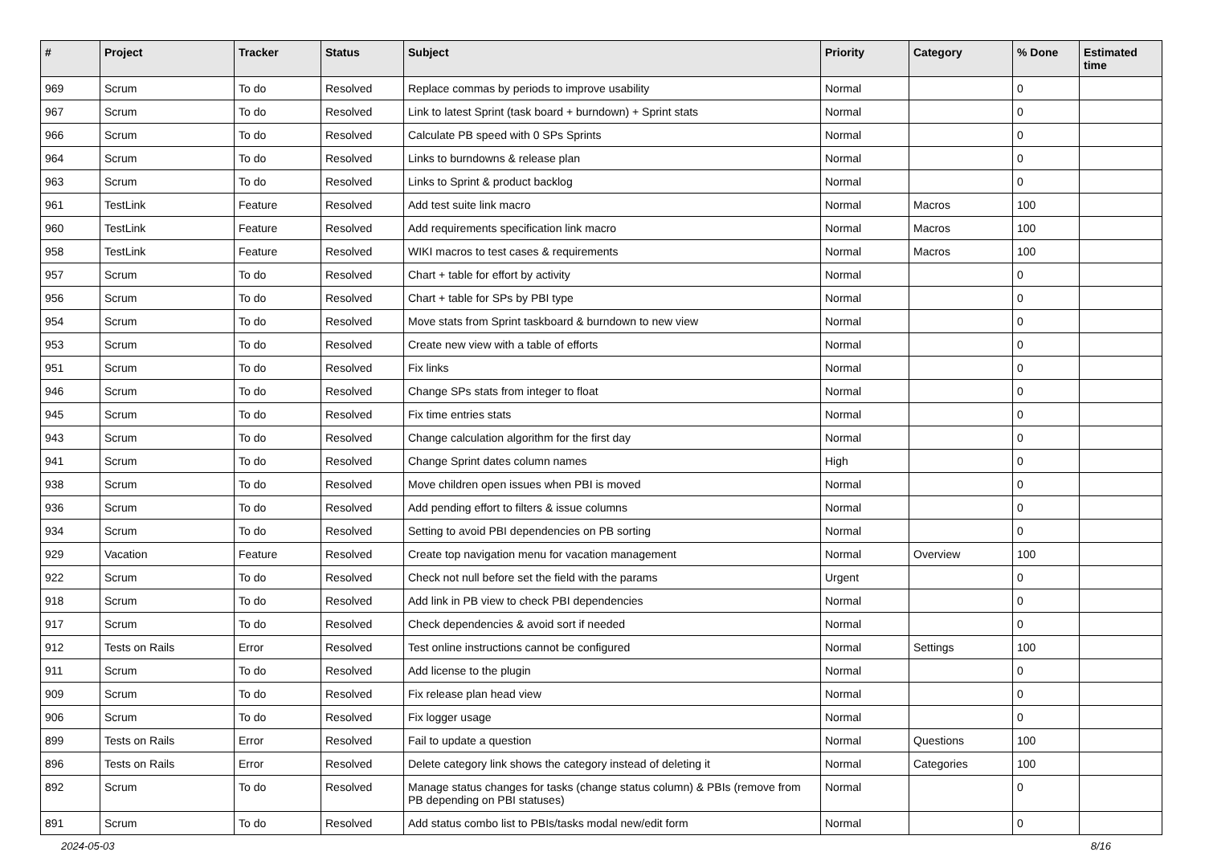| # | Project | Tracker | Status | Subject | Priority | Category | % Done | Estimated time |
| --- | --- | --- | --- | --- | --- | --- | --- | --- |
| 969 | Scrum | To do | Resolved | Replace commas by periods to improve usability | Normal | | 0 | |
| 967 | Scrum | To do | Resolved | Link to latest Sprint (task board + burndown) + Sprint stats | Normal | | 0 | |
| 966 | Scrum | To do | Resolved | Calculate PB speed with 0 SPs Sprints | Normal | | 0 | |
| 964 | Scrum | To do | Resolved | Links to burndowns & release plan | Normal | | 0 | |
| 963 | Scrum | To do | Resolved | Links to Sprint & product backlog | Normal | | 0 | |
| 961 | TestLink | Feature | Resolved | Add test suite link macro | Normal | Macros | 100 | |
| 960 | TestLink | Feature | Resolved | Add requirements specification link macro | Normal | Macros | 100 | |
| 958 | TestLink | Feature | Resolved | WIKI macros to test cases & requirements | Normal | Macros | 100 | |
| 957 | Scrum | To do | Resolved | Chart + table for effort by activity | Normal | | 0 | |
| 956 | Scrum | To do | Resolved | Chart + table for SPs by PBI type | Normal | | 0 | |
| 954 | Scrum | To do | Resolved | Move stats from Sprint taskboard & burndown to new view | Normal | | 0 | |
| 953 | Scrum | To do | Resolved | Create new view with a table of efforts | Normal | | 0 | |
| 951 | Scrum | To do | Resolved | Fix links | Normal | | 0 | |
| 946 | Scrum | To do | Resolved | Change SPs stats from integer to float | Normal | | 0 | |
| 945 | Scrum | To do | Resolved | Fix time entries stats | Normal | | 0 | |
| 943 | Scrum | To do | Resolved | Change calculation algorithm for the first day | Normal | | 0 | |
| 941 | Scrum | To do | Resolved | Change Sprint dates column names | High | | 0 | |
| 938 | Scrum | To do | Resolved | Move children open issues when PBI is moved | Normal | | 0 | |
| 936 | Scrum | To do | Resolved | Add pending effort to filters & issue columns | Normal | | 0 | |
| 934 | Scrum | To do | Resolved | Setting to avoid PBI dependencies on PB sorting | Normal | | 0 | |
| 929 | Vacation | Feature | Resolved | Create top navigation menu for vacation management | Normal | Overview | 100 | |
| 922 | Scrum | To do | Resolved | Check not null before set the field with the params | Urgent | | 0 | |
| 918 | Scrum | To do | Resolved | Add link in PB view to check PBI dependencies | Normal | | 0 | |
| 917 | Scrum | To do | Resolved | Check dependencies & avoid sort if needed | Normal | | 0 | |
| 912 | Tests on Rails | Error | Resolved | Test online instructions cannot be configured | Normal | Settings | 100 | |
| 911 | Scrum | To do | Resolved | Add license to the plugin | Normal | | 0 | |
| 909 | Scrum | To do | Resolved | Fix release plan head view | Normal | | 0 | |
| 906 | Scrum | To do | Resolved | Fix logger usage | Normal | | 0 | |
| 899 | Tests on Rails | Error | Resolved | Fail to update a question | Normal | Questions | 100 | |
| 896 | Tests on Rails | Error | Resolved | Delete category link shows the category instead of deleting it | Normal | Categories | 100 | |
| 892 | Scrum | To do | Resolved | Manage status changes for tasks (change status column) & PBIs (remove from PB depending on PBI statuses) | Normal | | 0 | |
| 891 | Scrum | To do | Resolved | Add status combo list to PBIs/tasks modal new/edit form | Normal | | 0 | |
2024-05-03 8/16